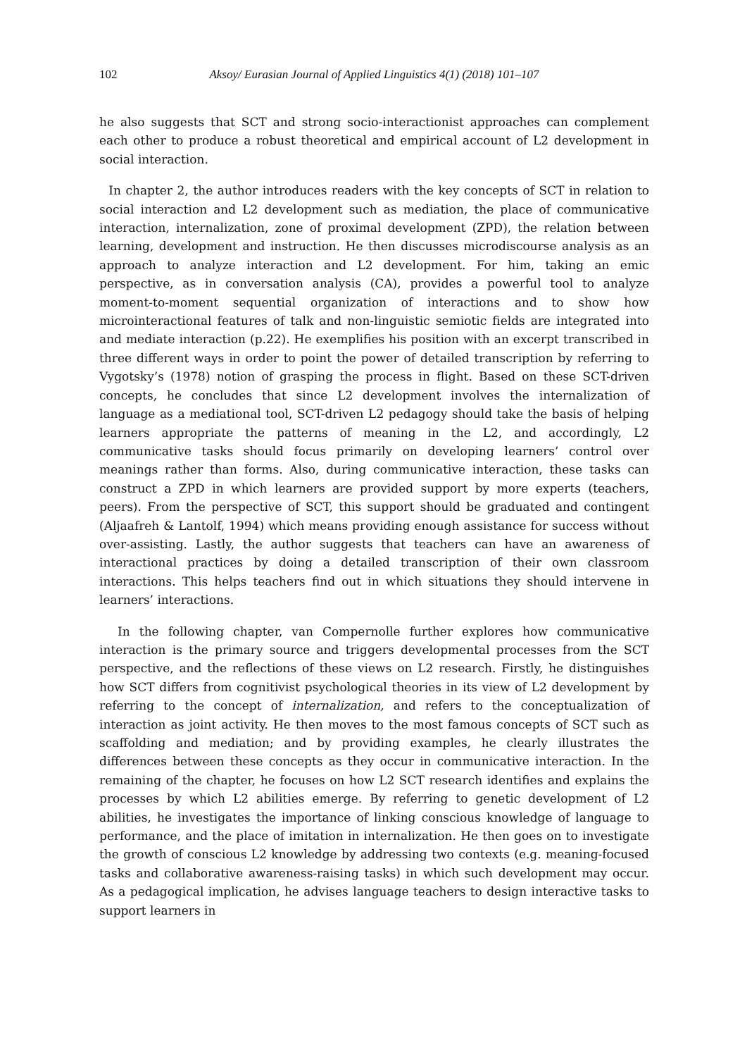102 Aksoy/ Eurasian Journal of Applied Linguistics 4(1) (2018) 101–107
he also suggests that SCT and strong socio-interactionist approaches can complement each other to produce a robust theoretical and empirical account of L2 development in social interaction.
In chapter 2, the author introduces readers with the key concepts of SCT in relation to social interaction and L2 development such as mediation, the place of communicative interaction, internalization, zone of proximal development (ZPD), the relation between learning, development and instruction. He then discusses microdiscourse analysis as an approach to analyze interaction and L2 development. For him, taking an emic perspective, as in conversation analysis (CA), provides a powerful tool to analyze moment-to-moment sequential organization of interactions and to show how microinteractional features of talk and non-linguistic semiotic fields are integrated into and mediate interaction (p.22). He exemplifies his position with an excerpt transcribed in three different ways in order to point the power of detailed transcription by referring to Vygotsky’s (1978) notion of grasping the process in flight. Based on these SCT-driven concepts, he concludes that since L2 development involves the internalization of language as a mediational tool, SCT-driven L2 pedagogy should take the basis of helping learners appropriate the patterns of meaning in the L2, and accordingly, L2 communicative tasks should focus primarily on developing learners’ control over meanings rather than forms. Also, during communicative interaction, these tasks can construct a ZPD in which learners are provided support by more experts (teachers, peers). From the perspective of SCT, this support should be graduated and contingent (Aljaafreh & Lantolf, 1994) which means providing enough assistance for success without over-assisting. Lastly, the author suggests that teachers can have an awareness of interactional practices by doing a detailed transcription of their own classroom interactions. This helps teachers find out in which situations they should intervene in learners’ interactions.
In the following chapter, van Compernolle further explores how communicative interaction is the primary source and triggers developmental processes from the SCT perspective, and the reflections of these views on L2 research. Firstly, he distinguishes how SCT differs from cognitivist psychological theories in its view of L2 development by referring to the concept of internalization, and refers to the conceptualization of interaction as joint activity. He then moves to the most famous concepts of SCT such as scaffolding and mediation; and by providing examples, he clearly illustrates the differences between these concepts as they occur in communicative interaction. In the remaining of the chapter, he focuses on how L2 SCT research identifies and explains the processes by which L2 abilities emerge. By referring to genetic development of L2 abilities, he investigates the importance of linking conscious knowledge of language to performance, and the place of imitation in internalization. He then goes on to investigate the growth of conscious L2 knowledge by addressing two contexts (e.g. meaning-focused tasks and collaborative awareness-raising tasks) in which such development may occur. As a pedagogical implication, he advises language teachers to design interactive tasks to support learners in